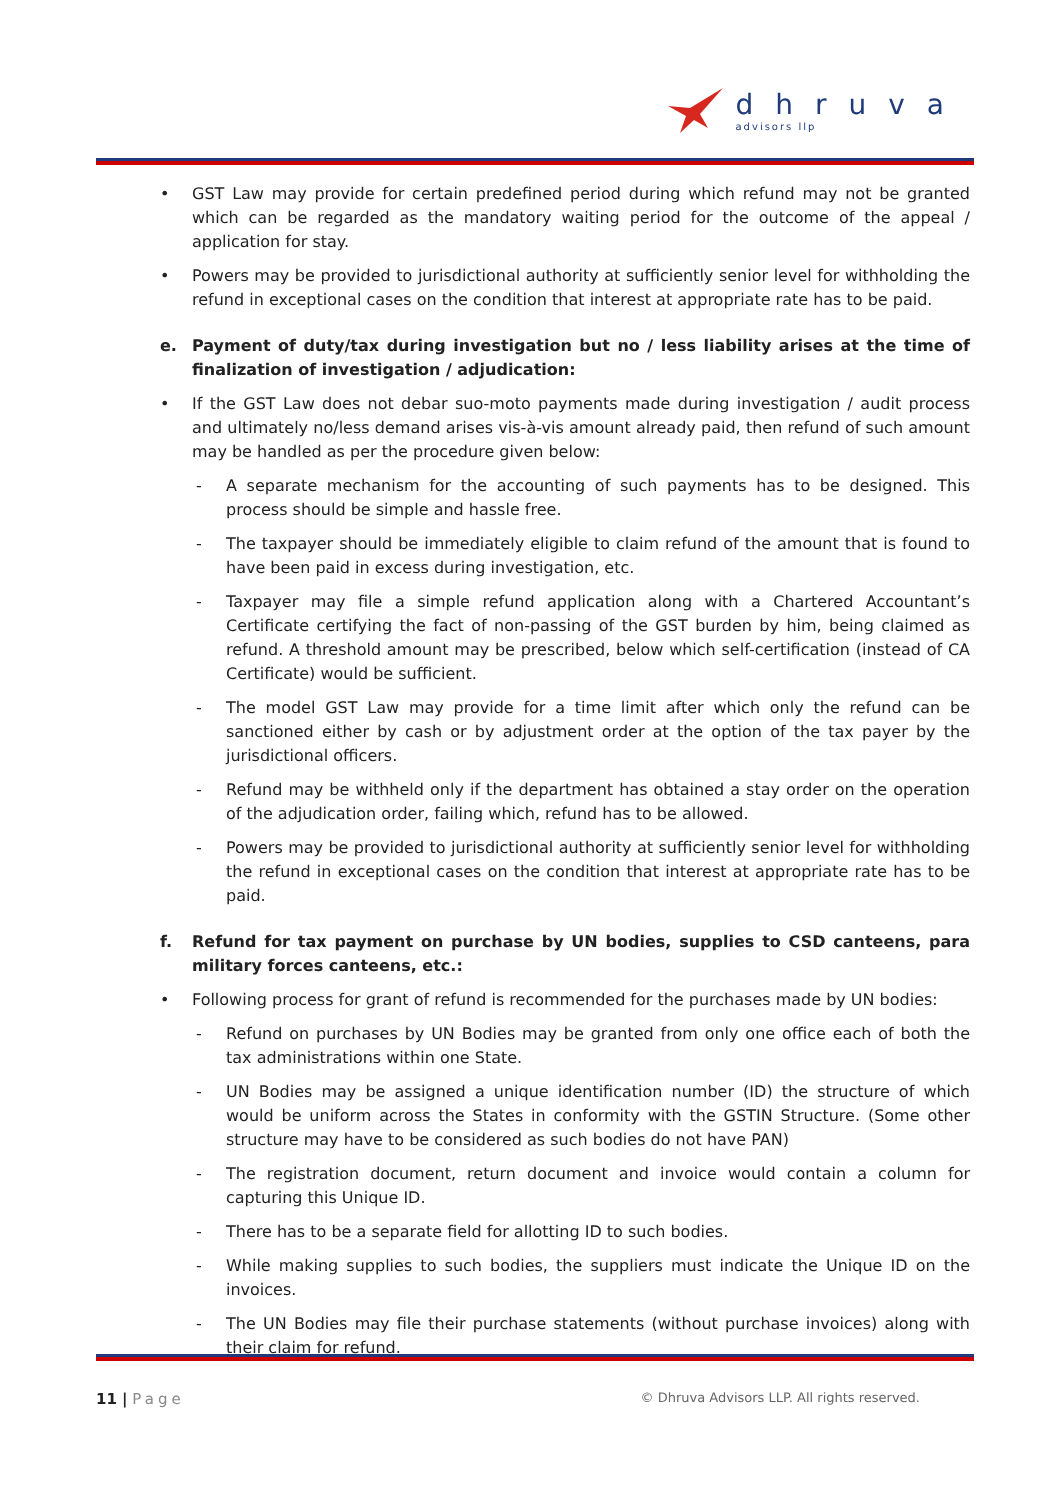dhruva
advisors llp
• GST Law may provide for certain predefined period during which refund may not be granted which can be regarded as the mandatory waiting period for the outcome of the appeal / application for stay.
• Powers may be provided to jurisdictional authority at sufficiently senior level for withholding the refund in exceptional cases on the condition that interest at appropriate rate has to be paid.
e. Payment of duty/tax during investigation but no / less liability arises at the time of finalization of investigation / adjudication:
• If the GST Law does not debar suo-moto payments made during investigation / audit process and ultimately no/less demand arises vis-à-vis amount already paid, then refund of such amount may be handled as per the procedure given below:
- A separate mechanism for the accounting of such payments has to be designed. This process should be simple and hassle free.
- The taxpayer should be immediately eligible to claim refund of the amount that is found to have been paid in excess during investigation, etc.
- Taxpayer may file a simple refund application along with a Chartered Accountant’s Certificate certifying the fact of non-passing of the GST burden by him, being claimed as refund. A threshold amount may be prescribed, below which self-certification (instead of CA Certificate) would be sufficient.
- The model GST Law may provide for a time limit after which only the refund can be sanctioned either by cash or by adjustment order at the option of the tax payer by the jurisdictional officers.
- Refund may be withheld only if the department has obtained a stay order on the operation of the adjudication order, failing which, refund has to be allowed.
- Powers may be provided to jurisdictional authority at sufficiently senior level for withholding the refund in exceptional cases on the condition that interest at appropriate rate has to be paid.
f. Refund for tax payment on purchase by UN bodies, supplies to CSD canteens, para military forces canteens, etc.:
• Following process for grant of refund is recommended for the purchases made by UN bodies:
- Refund on purchases by UN Bodies may be granted from only one office each of both the tax administrations within one State.
- UN Bodies may be assigned a unique identification number (ID) the structure of which would be uniform across the States in conformity with the GSTIN Structure. (Some other structure may have to be considered as such bodies do not have PAN)
- The registration document, return document and invoice would contain a column for capturing this Unique ID.
- There has to be a separate field for allotting ID to such bodies.
- While making supplies to such bodies, the suppliers must indicate the Unique ID on the invoices.
- The UN Bodies may file their purchase statements (without purchase invoices) along with their claim for refund.
11 | Page © Dhruva Advisors LLP. All rights reserved.